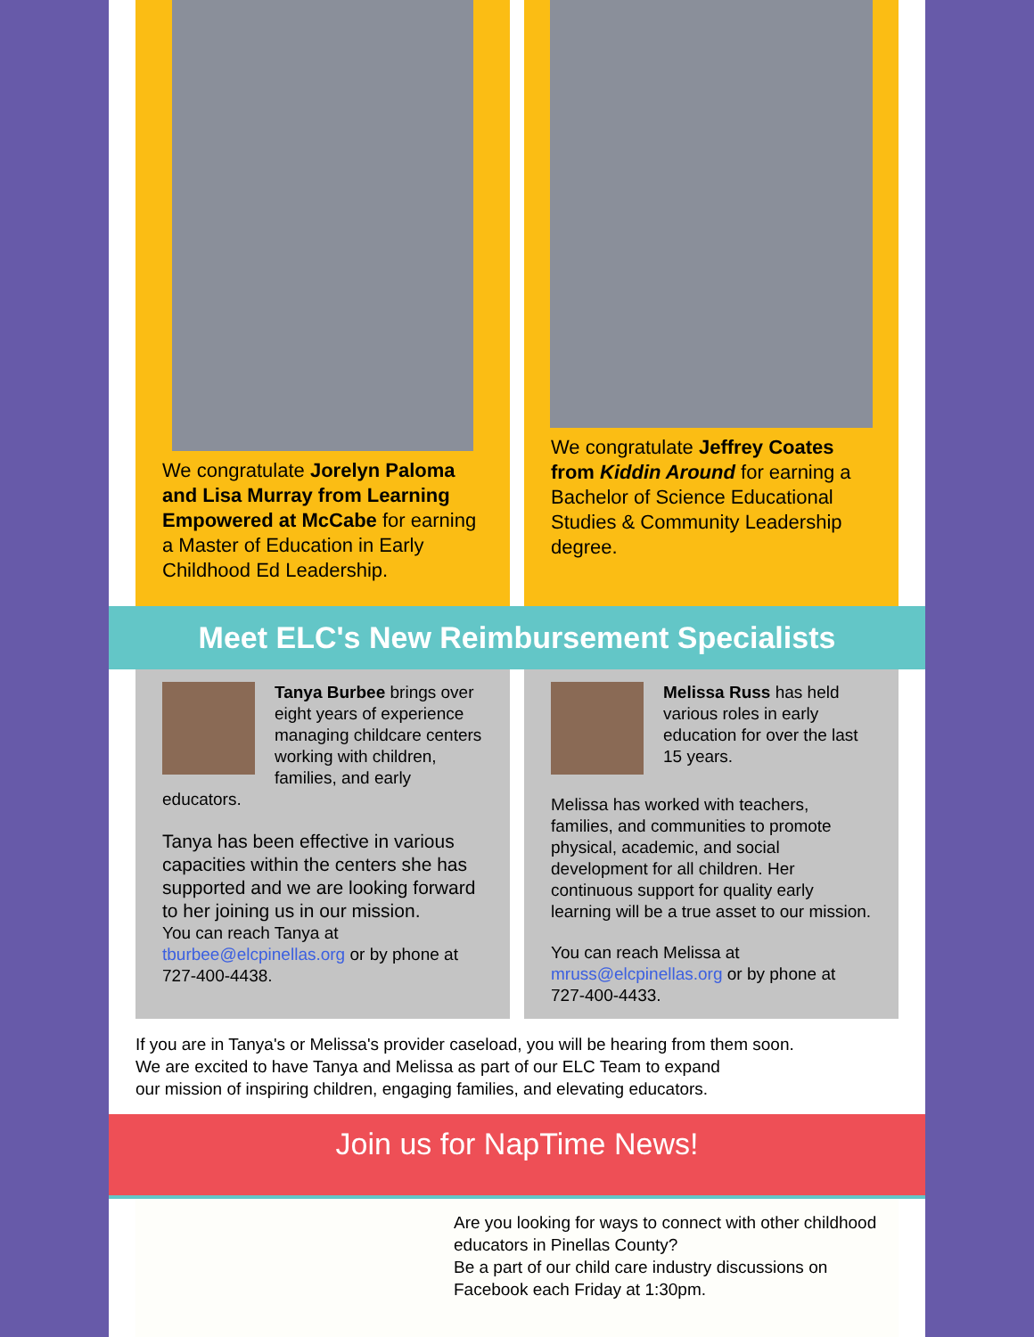We congratulate Jorelyn Paloma and Lisa Murray from Learning Empowered at McCabe for earning a Master of Education in Early Childhood Ed Leadership.
We congratulate Jeffrey Coates from Kiddin Around for earning a Bachelor of Science Educational Studies & Community Leadership degree.
Meet ELC's New Reimbursement Specialists
Tanya Burbee brings over eight years of experience managing childcare centers working with children, families, and early educators.
Tanya has been effective in various capacities within the centers she has supported and we are looking forward to her joining us in our mission.
You can reach Tanya at tburbee@elcpinellas.org or by phone at 727-400-4438.
Melissa Russ has held various roles in early education for over the last 15 years.
Melissa has worked with teachers, families, and communities to promote physical, academic, and social development for all children. Her continuous support for quality early learning will be a true asset to our mission.
You can reach Melissa at mruss@elcpinellas.org or by phone at 727-400-4433.
If you are in Tanya's or Melissa's provider caseload, you will be hearing from them soon.
We are excited to have Tanya and Melissa as part of our ELC Team to expand
our mission of inspiring children, engaging families, and elevating educators.
Join us for NapTime News!
Are you looking for ways to connect with other childhood educators in Pinellas County?
Be a part of our child care industry discussions on Facebook each Friday at 1:30pm.